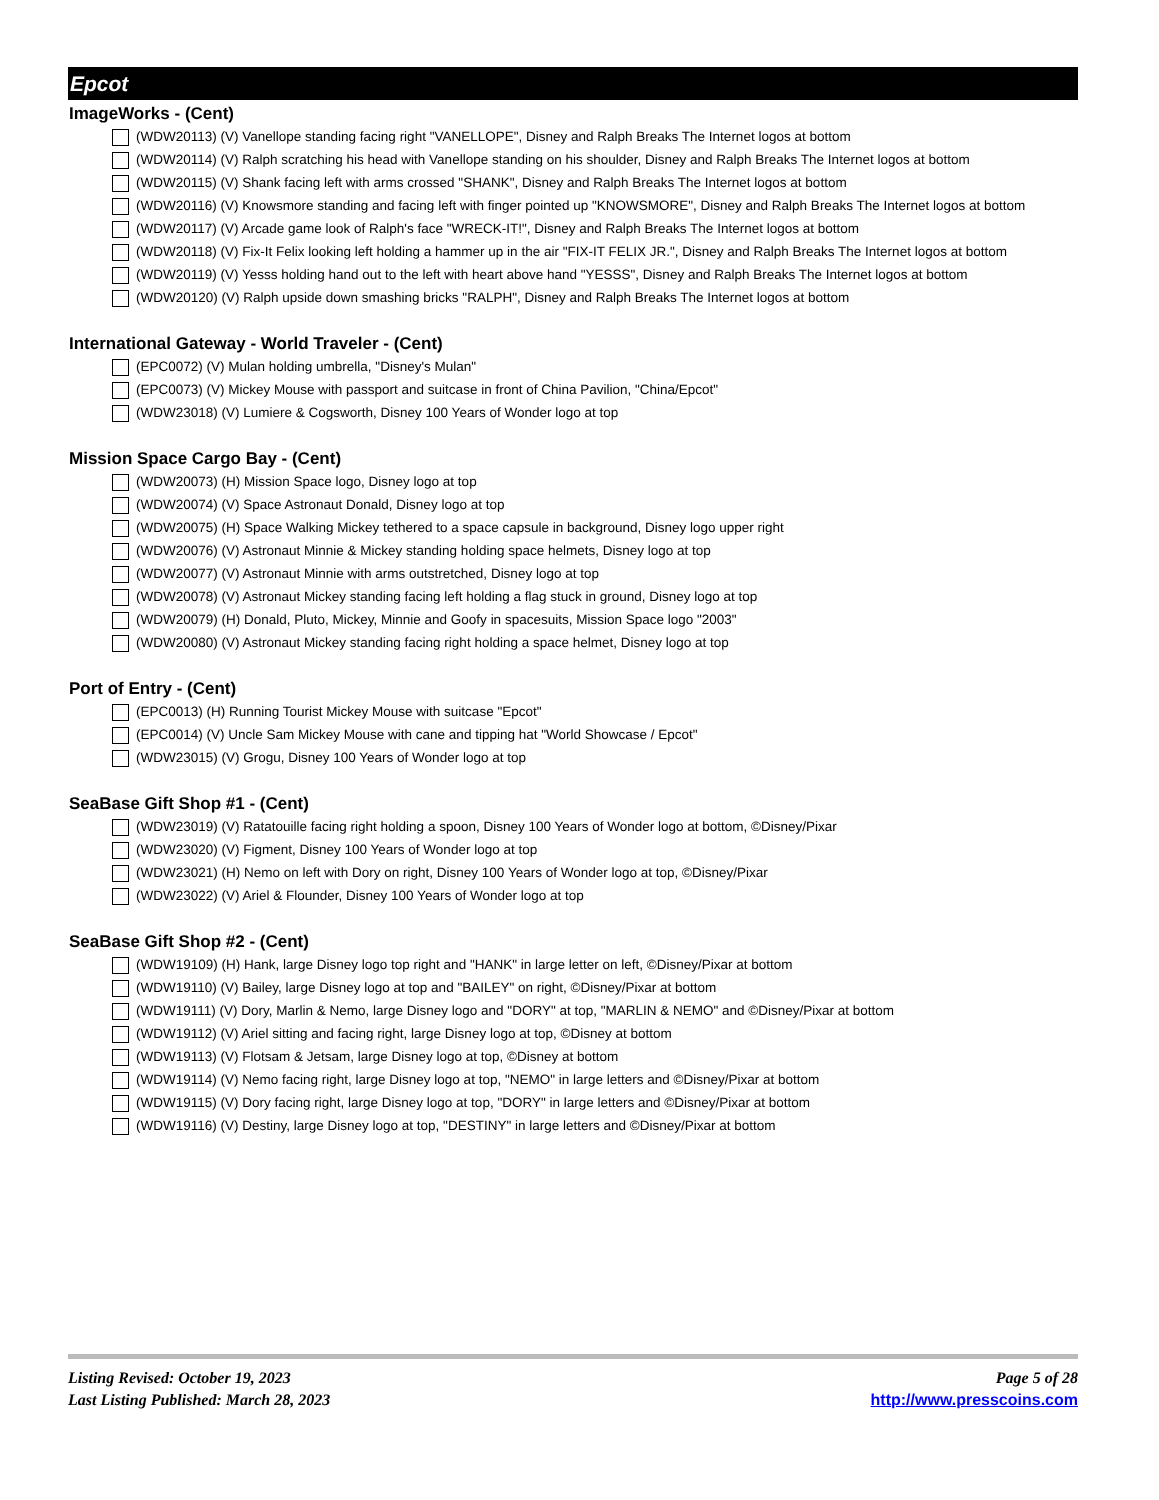Epcot
ImageWorks - (Cent)
(WDW20113) (V) Vanellope standing facing right "VANELLOPE", Disney and Ralph Breaks The Internet logos at bottom
(WDW20114) (V) Ralph scratching his head with Vanellope standing on his shoulder, Disney and Ralph Breaks The Internet logos at bottom
(WDW20115) (V) Shank facing left with arms crossed "SHANK", Disney and Ralph Breaks The Internet logos at bottom
(WDW20116) (V) Knowsmore standing and facing left with finger pointed up "KNOWSMORE", Disney and Ralph Breaks The Internet logos at bottom
(WDW20117) (V) Arcade game look of Ralph's face "WRECK-IT!", Disney and Ralph Breaks The Internet logos at bottom
(WDW20118) (V) Fix-It Felix looking left holding a hammer up in the air "FIX-IT FELIX JR.", Disney and Ralph Breaks The Internet logos at bottom
(WDW20119) (V) Yesss holding hand out to the left with heart above hand "YESSS", Disney and Ralph Breaks The Internet logos at bottom
(WDW20120) (V) Ralph upside down smashing bricks "RALPH", Disney and Ralph Breaks The Internet logos at bottom
International Gateway - World Traveler - (Cent)
(EPC0072) (V) Mulan holding umbrella, "Disney's Mulan"
(EPC0073) (V) Mickey Mouse with passport and suitcase in front of China Pavilion, "China/Epcot"
(WDW23018) (V) Lumiere & Cogsworth, Disney 100 Years of Wonder logo at top
Mission Space Cargo Bay - (Cent)
(WDW20073) (H) Mission Space logo, Disney logo at top
(WDW20074) (V) Space Astronaut Donald, Disney logo at top
(WDW20075) (H) Space Walking Mickey tethered to a space capsule in background, Disney logo upper right
(WDW20076) (V) Astronaut Minnie & Mickey standing holding space helmets, Disney logo at top
(WDW20077) (V) Astronaut Minnie with arms outstretched, Disney logo at top
(WDW20078) (V) Astronaut Mickey standing facing left holding a flag stuck in ground, Disney logo at top
(WDW20079) (H) Donald, Pluto, Mickey, Minnie and Goofy in spacesuits, Mission Space logo "2003"
(WDW20080) (V) Astronaut Mickey standing facing right holding a space helmet, Disney logo at top
Port of Entry - (Cent)
(EPC0013) (H) Running Tourist Mickey Mouse with suitcase "Epcot"
(EPC0014) (V) Uncle Sam Mickey Mouse with cane and tipping hat "World Showcase / Epcot"
(WDW23015) (V) Grogu, Disney 100 Years of Wonder logo at top
SeaBase Gift Shop #1 - (Cent)
(WDW23019) (V) Ratatouille facing right holding a spoon, Disney 100 Years of Wonder logo at bottom, ©Disney/Pixar
(WDW23020) (V) Figment, Disney 100 Years of Wonder logo at top
(WDW23021) (H) Nemo on left with Dory on right, Disney 100 Years of Wonder logo at top, ©Disney/Pixar
(WDW23022) (V) Ariel & Flounder, Disney 100 Years of Wonder logo at top
SeaBase Gift Shop #2 - (Cent)
(WDW19109) (H) Hank, large Disney logo top right and "HANK" in large letter on left, ©Disney/Pixar at bottom
(WDW19110) (V) Bailey, large Disney logo at top and "BAILEY" on right, ©Disney/Pixar at bottom
(WDW19111) (V) Dory, Marlin & Nemo, large Disney logo and "DORY" at top, "MARLIN & NEMO" and ©Disney/Pixar at bottom
(WDW19112) (V) Ariel sitting and facing right, large Disney logo at top, ©Disney at bottom
(WDW19113) (V) Flotsam & Jetsam, large Disney logo at top, ©Disney at bottom
(WDW19114) (V) Nemo facing right, large Disney logo at top, "NEMO" in large letters and ©Disney/Pixar at bottom
(WDW19115) (V) Dory facing right, large Disney logo at top, "DORY" in large letters and ©Disney/Pixar at bottom
(WDW19116) (V) Destiny, large Disney logo at top, "DESTINY" in large letters and ©Disney/Pixar at bottom
Listing Revised: October 19, 2023
Last Listing Published: March 28, 2023
Page 5 of 28
http://www.presscoins.com